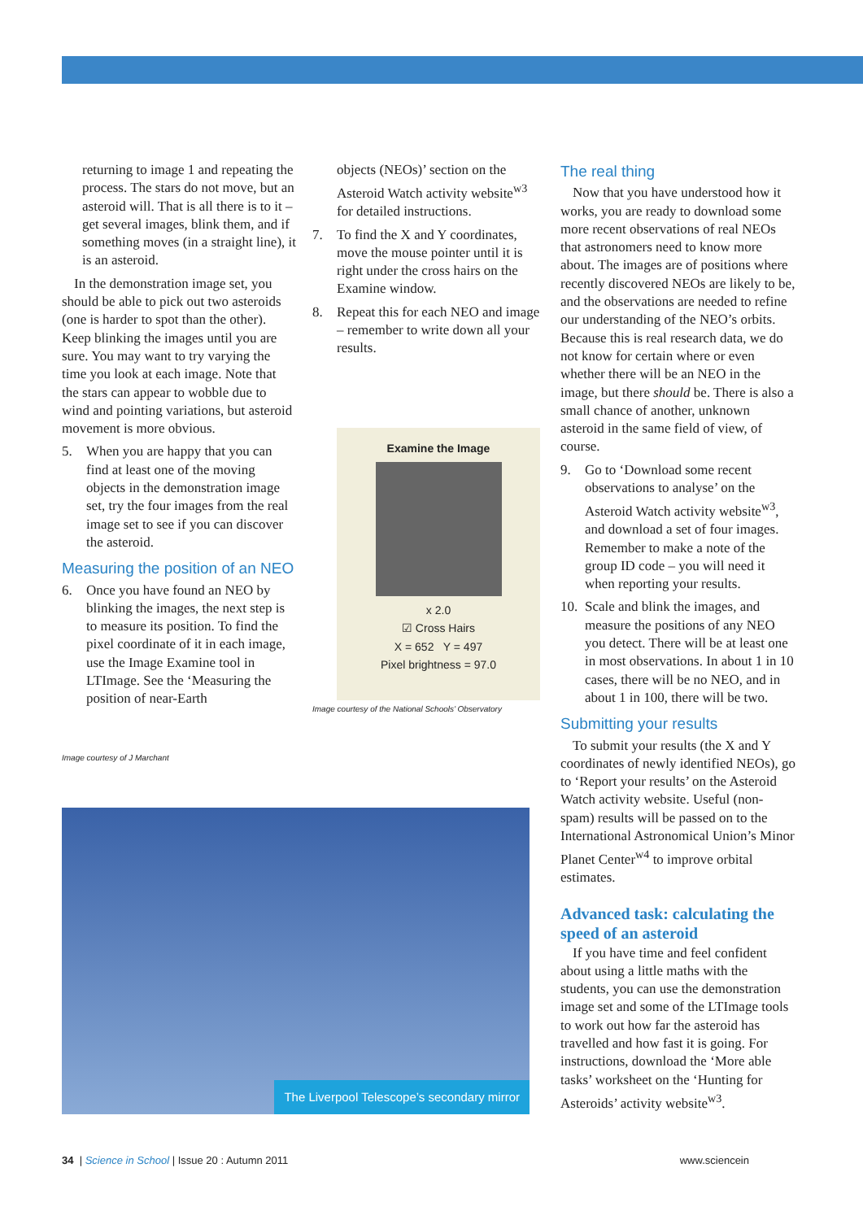returning to image 1 and repeating the process. The stars do not move, but an asteroid will. That is all there is to it – get several images, blink them, and if something moves (in a straight line), it is an asteroid.
In the demonstration image set, you should be able to pick out two asteroids (one is harder to spot than the other). Keep blinking the images until you are sure. You may want to try varying the time you look at each image. Note that the stars can appear to wobble due to wind and pointing variations, but asteroid movement is more obvious.
5. When you are happy that you can find at least one of the moving objects in the demonstration image set, try the four images from the real image set to see if you can discover the asteroid.
Measuring the position of an NEO
6. Once you have found an NEO by blinking the images, the next step is to measure its position. To find the pixel coordinate of it in each image, use the Image Examine tool in LTImage. See the ‘Measuring the position of near-Earth
Image courtesy of J Marchant
objects (NEOs)’ section on the Asteroid Watch activity website<sup>w3</sup> for detailed instructions.
7. To find the X and Y coordinates, move the mouse pointer until it is right under the cross hairs on the Examine window.
8. Repeat this for each NEO and image – remember to write down all your results.
Examine the Image
x 2.0
☑ Cross Hairs
X = 652 Y = 497
Pixel brightness = 97.0
Image courtesy of the National Schools’ Observatory
The real thing
Now that you have understood how it works, you are ready to download some more recent observations of real NEOs that astronomers need to know more about. The images are of positions where recently discovered NEOs are likely to be, and the observations are needed to refine our understanding of the NEO’s orbits. Because this is real research data, we do not know for certain where or even whether there will be an NEO in the image, but there should be. There is also a small chance of another, unknown asteroid in the same field of view, of course.
9. Go to ‘Download some recent observations to analyse’ on the Asteroid Watch activity website<sup>w3</sup>, and download a set of four images. Remember to make a note of the group ID code – you will need it when reporting your results.
10.
Scale and blink the images, and measure the positions of any NEO you detect. There will be at least one in most observations. In about 1 in 10 cases, there will be no NEO, and in about 1 in 100, there will be two.
Submitting your results
To submit your results (the X and Y coordinates of newly identified NEOs), go to ‘Report your results’ on the Asteroid Watch activity website. Useful (non-spam) results will be passed on to the International Astronomical Union’s Minor Planet Center<sup>w4</sup> to improve orbital estimates.
Advanced task: calculating the speed of an asteroid
If you have time and feel confident about using a little maths with the students, you can use the demonstration image set and some of the LTImage tools to work out how far the asteroid has travelled and how fast it is going. For instructions, download the ‘More able tasks’ worksheet on the ‘Hunting for Asteroids’ activity website<sup>w3</sup>.
The Liverpool Telescope’s secondary mirror
34 | Science in School | Issue 20 : Autumn 2011
www.sciencein